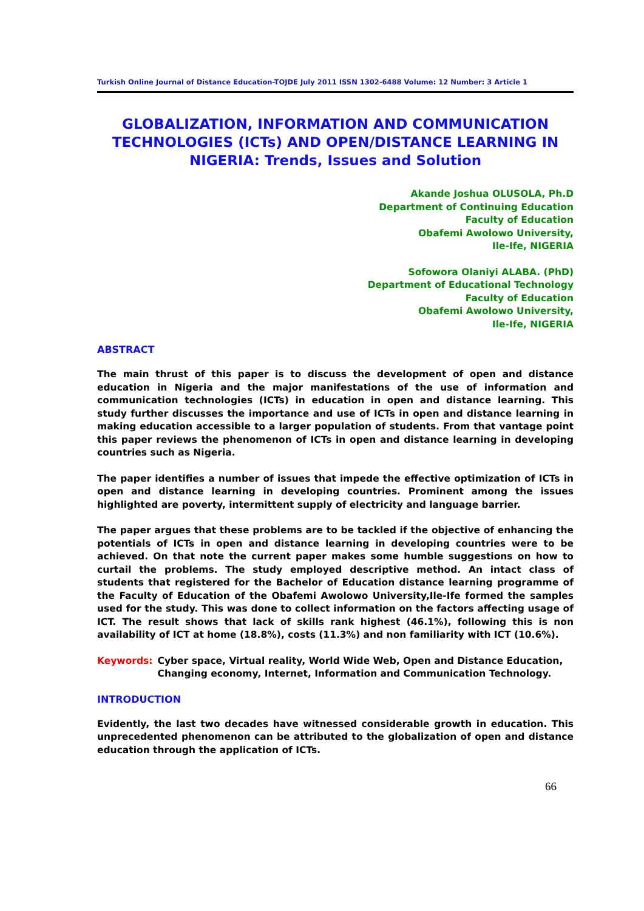Turkish Online Journal of Distance Education-TOJDE July 2011 ISSN 1302-6488 Volume: 12 Number: 3 Article 1
GLOBALIZATION, INFORMATION AND COMMUNICATION TECHNOLOGIES (ICTs) AND OPEN/DISTANCE LEARNING IN NIGERIA: Trends, Issues and Solution
Akande Joshua OLUSOLA, Ph.D
Department of Continuing Education
Faculty of Education
Obafemi Awolowo University,
Ile-Ife, NIGERIA
Sofowora Olaniyi ALABA. (PhD)
Department of Educational Technology
Faculty of Education
Obafemi Awolowo University,
Ile-Ife, NIGERIA
ABSTRACT
The main thrust of this paper is to discuss the development of open and distance education in Nigeria and the major manifestations of the use of information and communication technologies (ICTs) in education in open and distance learning. This study further discusses the importance and use of ICTs in open and distance learning in making education accessible to a larger population of students. From that vantage point this paper reviews the phenomenon of ICTs in open and distance learning in developing countries such as Nigeria.
The paper identifies a number of issues that impede the effective optimization of ICTs in open and distance learning in developing countries. Prominent among the issues highlighted are poverty, intermittent supply of electricity and language barrier.
The paper argues that these problems are to be tackled if the objective of enhancing the potentials of ICTs in open and distance learning in developing countries were to be achieved. On that note the current paper makes some humble suggestions on how to curtail the problems. The study employed descriptive method. An intact class of students that registered for the Bachelor of Education distance learning programme of the Faculty of Education of the Obafemi Awolowo University,Ile-Ife formed the samples used for the study. This was done to collect information on the factors affecting usage of ICT. The result shows that lack of skills rank highest (46.1%), following this is non availability of ICT at home (18.8%), costs (11.3%) and non familiarity with ICT (10.6%).
Keywords: Cyber space, Virtual reality, World Wide Web, Open and Distance Education, Changing economy, Internet, Information and Communication Technology.
INTRODUCTION
Evidently, the last two decades have witnessed considerable growth in education. This unprecedented phenomenon can be attributed to the globalization of open and distance education through the application of ICTs.
66